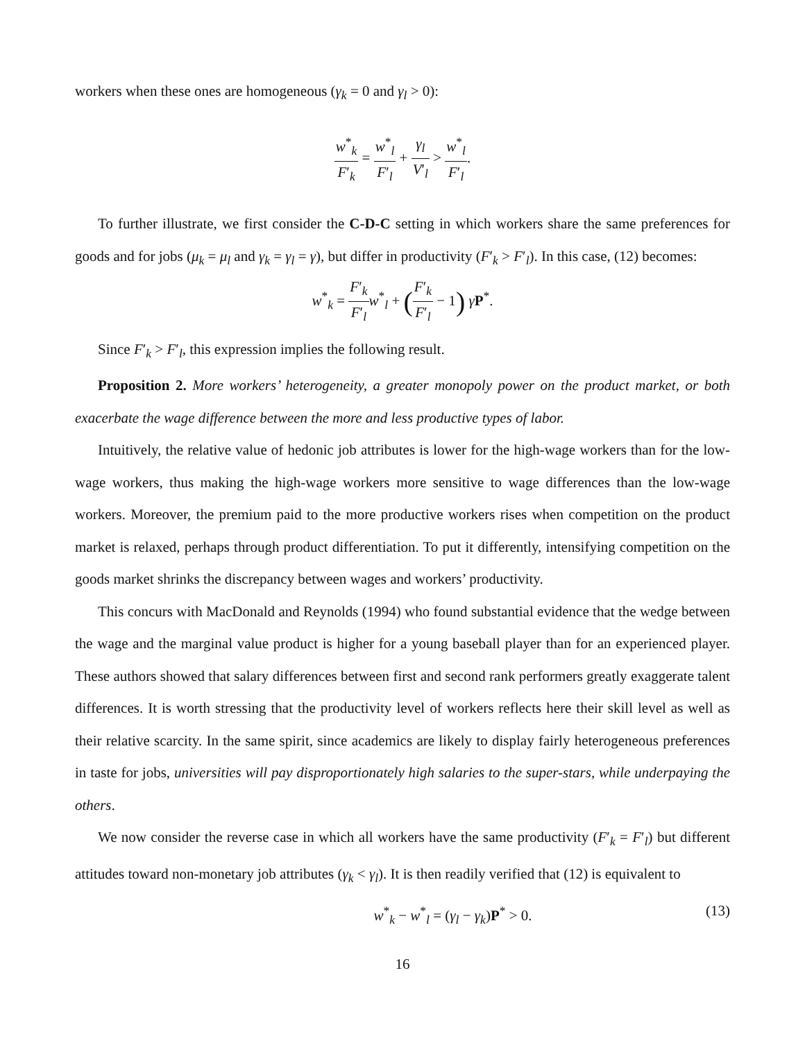workers when these ones are homogeneous (γ<sub>k</sub> = 0 and γ<sub>l</sub> > 0):
w<sup>*</sup><sub>k</sub> F′<sub>k</sub> = w<sup>*</sup><sub>l</sub> F′<sub>l</sub> + γ<sub>l</sub> V′<sub>l</sub> > w<sup>*</sup><sub>l</sub> F′<sub>l</sub>.
To further illustrate, we first consider the C-D-C setting in which workers share the same preferences for goods and for jobs (μ<sub>k</sub> = μ<sub>l</sub> and γ<sub>k</sub> = γ<sub>l</sub> = γ), but differ in productivity (F′<sub>k</sub> > F′<sub>l</sub>). In this case, (12) becomes:
w<sup>*</sup><sub>k</sub> = F′<sub>k</sub> F′<sub>l</sub> w<sup>*</sup><sub>l</sub> + (F′<sub>k</sub> F′<sub>l</sub> − 1) γP<sup>*</sup>.
Since F′<sub>k</sub> > F′<sub>l</sub>, this expression implies the following result.
Proposition 2. More workers’ heterogeneity, a greater monopoly power on the product market, or both exacerbate the wage difference between the more and less productive types of labor.
Intuitively, the relative value of hedonic job attributes is lower for the high-wage workers than for the low-wage workers, thus making the high-wage workers more sensitive to wage differences than the low-wage workers. Moreover, the premium paid to the more productive workers rises when competition on the product market is relaxed, perhaps through product differentiation. To put it differently, intensifying competition on the goods market shrinks the discrepancy between wages and workers’ productivity.
This concurs with MacDonald and Reynolds (1994) who found substantial evidence that the wedge between the wage and the marginal value product is higher for a young baseball player than for an experienced player. These authors showed that salary differences between first and second rank performers greatly exaggerate talent differences. It is worth stressing that the productivity level of workers reflects here their skill level as well as their relative scarcity. In the same spirit, since academics are likely to display fairly heterogeneous preferences in taste for jobs, universities will pay disproportionately high salaries to the super-stars, while underpaying the others.
We now consider the reverse case in which all workers have the same productivity (F′<sub>k</sub> = F′<sub>l</sub>) but different attitudes toward non-monetary job attributes (γ<sub>k</sub> < γ<sub>l</sub>). It is then readily verified that (12) is equivalent to
w<sup>*</sup><sub>k</sub> − w<sup>*</sup><sub>l</sub> = (γ<sub>l</sub> − γ<sub>k</sub>)P<sup>*</sup> > 0. (13)
16